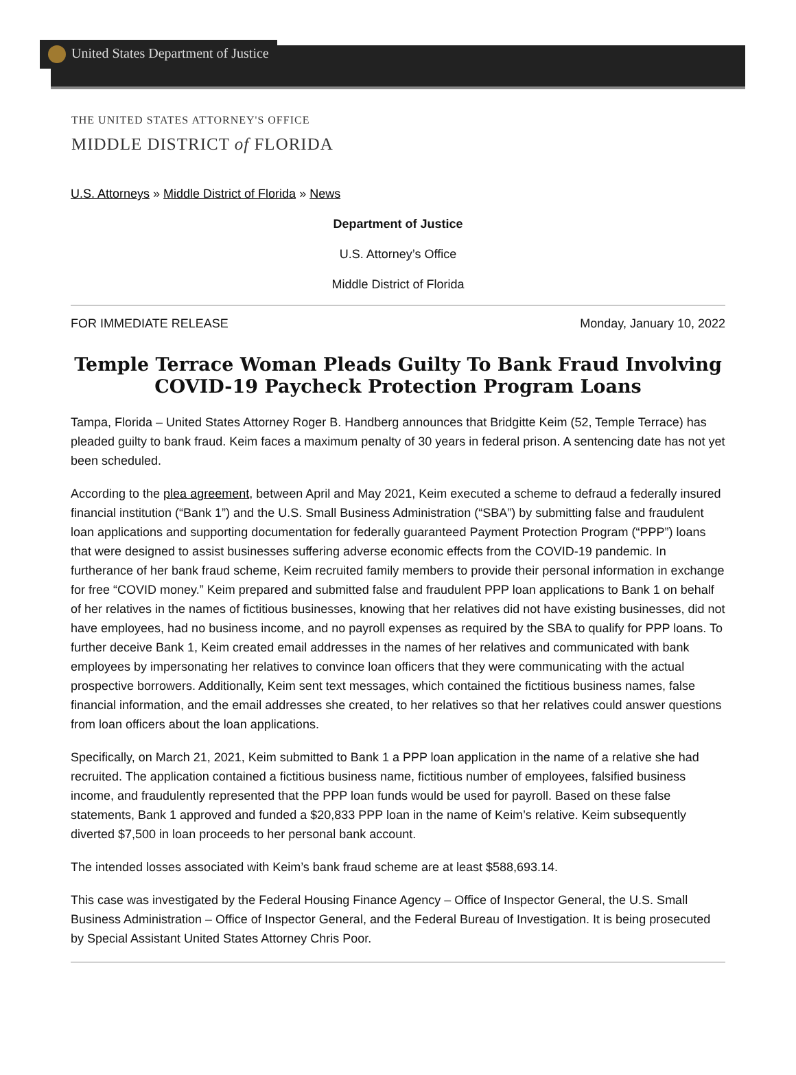United States Department of Justice
THE UNITED STATES ATTORNEY'S OFFICE
MIDDLE DISTRICT of FLORIDA
U.S. Attorneys » Middle District of Florida » News
Department of Justice
U.S. Attorney’s Office
Middle District of Florida
FOR IMMEDIATE RELEASE Monday, January 10, 2022
Temple Terrace Woman Pleads Guilty To Bank Fraud Involving COVID-19 Paycheck Protection Program Loans
Tampa, Florida – United States Attorney Roger B. Handberg announces that Bridgitte Keim (52, Temple Terrace) has pleaded guilty to bank fraud. Keim faces a maximum penalty of 30 years in federal prison. A sentencing date has not yet been scheduled.
According to the plea agreement, between April and May 2021, Keim executed a scheme to defraud a federally insured financial institution (“Bank 1”) and the U.S. Small Business Administration (“SBA”) by submitting false and fraudulent loan applications and supporting documentation for federally guaranteed Payment Protection Program (“PPP”) loans that were designed to assist businesses suffering adverse economic effects from the COVID-19 pandemic. In furtherance of her bank fraud scheme, Keim recruited family members to provide their personal information in exchange for free “COVID money.” Keim prepared and submitted false and fraudulent PPP loan applications to Bank 1 on behalf of her relatives in the names of fictitious businesses, knowing that her relatives did not have existing businesses, did not have employees, had no business income, and no payroll expenses as required by the SBA to qualify for PPP loans. To further deceive Bank 1, Keim created email addresses in the names of her relatives and communicated with bank employees by impersonating her relatives to convince loan officers that they were communicating with the actual prospective borrowers. Additionally, Keim sent text messages, which contained the fictitious business names, false financial information, and the email addresses she created, to her relatives so that her relatives could answer questions from loan officers about the loan applications.
Specifically, on March 21, 2021, Keim submitted to Bank 1 a PPP loan application in the name of a relative she had recruited. The application contained a fictitious business name, fictitious number of employees, falsified business income, and fraudulently represented that the PPP loan funds would be used for payroll. Based on these false statements, Bank 1 approved and funded a $20,833 PPP loan in the name of Keim’s relative. Keim subsequently diverted $7,500 in loan proceeds to her personal bank account.
The intended losses associated with Keim’s bank fraud scheme are at least $588,693.14.
This case was investigated by the Federal Housing Finance Agency – Office of Inspector General, the U.S. Small Business Administration – Office of Inspector General, and the Federal Bureau of Investigation. It is being prosecuted by Special Assistant United States Attorney Chris Poor.